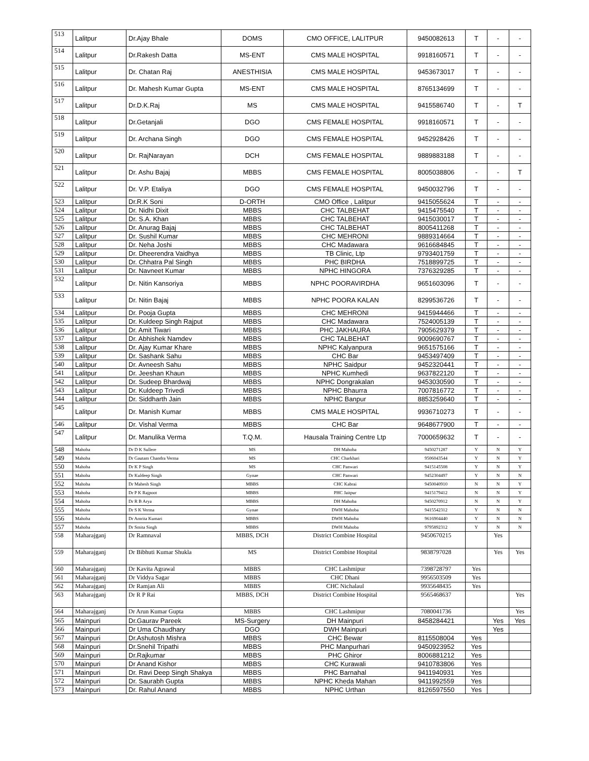| 513 | Lalitpur | Dr.Ajay Bhale | DOMS | CMO OFFICE, LALITPUR | 9450082613 | T | - | - |
| 514 | Lalitpur | Dr.Rakesh Datta | MS-ENT | CMS MALE HOSPITAL | 9918160571 | T | - | - |
| 515 | Lalitpur | Dr. Chatan Raj | ANESTHISIA | CMS MALE HOSPITAL | 9453673017 | T | - | - |
| 516 | Lalitpur | Dr. Mahesh Kumar Gupta | MS-ENT | CMS MALE HOSPITAL | 8765134699 | T | - | - |
| 517 | Lalitpur | Dr.D.K.Raj | MS | CMS MALE HOSPITAL | 9415586740 | T | - | T |
| 518 | Lalitpur | Dr.Getanjali | DGO | CMS FEMALE HOSPITAL | 9918160571 | T | - | - |
| 519 | Lalitpur | Dr. Archana Singh | DGO | CMS FEMALE HOSPITAL | 9452928426 | T | - | - |
| 520 | Lalitpur | Dr. RajNarayan | DCH | CMS FEMALE HOSPITAL | 9889883188 | T | - | - |
| 521 | Lalitpur | Dr. Ashu Bajaj | MBBS | CMS FEMALE HOSPITAL | 8005038806 | - | - | T |
| 522 | Lalitpur | Dr. V.P. Etaliya | DGO | CMS FEMALE HOSPITAL | 9450032796 | T | - | - |
| 523 | Lalitpur | Dr.R.K Soni | D-ORTH | CMO Office , Lalitpur | 9415055624 | T | - | - |
| 524 | Lalitpur | Dr. Nidhi Dixit | MBBS | CHC TALBEHAT | 9415475540 | T | - | - |
| 525 | Lalitpur | Dr. S.A. Khan | MBBS | CHC TALBEHAT | 9415030017 | T | - | - |
| 526 | Lalitpur | Dr. Anurag Bajaj | MBBS | CHC TALBEHAT | 8005411268 | T | - | - |
| 527 | Lalitpur | Dr. Sushil Kumar | MBBS | CHC MEHRONI | 9889314664 | T | - | - |
| 528 | Lalitpur | Dr. Neha Joshi | MBBS | CHC Madawara | 9616684845 | T | - | - |
| 529 | Lalitpur | Dr. Dheerendra Vaidhya | MBBS | TB Clinic, Ltp | 9793401759 | T | - | - |
| 530 | Lalitpur | Dr. Chhatra Pal Singh | MBBS | PHC BIRDHA | 7518899725 | T | - | - |
| 531 | Lalitpur | Dr. Navneet Kumar | MBBS | NPHC HINGORA | 7376329285 | T | - | - |
| 532 | Lalitpur | Dr. Nitin Kansoriya | MBBS | NPHC POORAVIRDHA | 9651603096 | T | - | - |
| 533 | Lalitpur | Dr. Nitin Bajaj | MBBS | NPHC POORA KALAN | 8299536726 | T | - | - |
| 534 | Lalitpur | Dr. Pooja Gupta | MBBS | CHC MEHRONI | 9415944466 | T | - | - |
| 535 | Lalitpur | Dr. Kuldeep Singh Rajput | MBBS | CHC Madawara | 7524005139 | T | - | - |
| 536 | Lalitpur | Dr. Amit Tiwari | MBBS | PHC JAKHAURA | 7905629379 | T | - | - |
| 537 | Lalitpur | Dr. Abhishek Namdev | MBBS | CHC TALBEHAT | 9009690767 | T | - | - |
| 538 | Lalitpur | Dr. Ajay Kumar Khare | MBBS | NPHC Kalyanpura | 9651575166 | T | - | - |
| 539 | Lalitpur | Dr. Sashank Sahu | MBBS | CHC Bar | 9453497409 | T | - | - |
| 540 | Lalitpur | Dr. Avneesh Sahu | MBBS | NPHC Saidpur | 9452320441 | T | - | - |
| 541 | Lalitpur | Dr. Jeeshan Khaun | MBBS | NPHC Kumhedi | 9637822120 | T | - | - |
| 542 | Lalitpur | Dr. Sudeep Bhardwaj | MBBS | NPHC Dongrakalan | 9453030590 | T | - | - |
| 543 | Lalitpur | Dr. Kuldeep Trivedi | MBBS | NPHC Bhaurra | 7007816772 | T | - | - |
| 544 | Lalitpur | Dr. Siddharth Jain | MBBS | NPHC Banpur | 8853259640 | T | - | - |
| 545 | Lalitpur | Dr. Manish Kumar | MBBS | CMS MALE HOSPITAL | 9936710273 | T | - | - |
| 546 | Lalitpur | Dr. Vishal Verma | MBBS | CHC Bar | 9648677900 | T | - | - |
| 547 | Lalitpur | Dr. Manulika Verma | T.Q.M. | Hausala Training Centre Ltp | 7000659632 | T | - | - |
| 548 | Mahoba | Dr D K Sullere | MS | DH Mahoba | 9450271287 | Y | N | Y |
| 549 | Mahoba | Dr Gautam Chandra Verma | MS | CHC Charkhari | 9506043544 | Y | N | Y |
| 550 | Mahoba | Dr K P Singh | MS | CHC Panwari | 9415145508 | Y | N | Y |
| 551 | Mahoba | Dr Kuldeep Singh | Gynae | CHC Panwari | 9452304497 | Y | N | N |
| 552 | Mahoba | Dr Mahesh Singh | MBBS | CHC Kabrai | 9450040910 | N | N | Y |
| 553 | Mahoba | Dr P K Rajpoot | MBBS | PHC Jaitpur | 9415179412 | N | N | Y |
| 554 | Mahoba | Dr R B Arya | MBBS | DH Mahoba | 9450270912 | N | N | Y |
| 555 | Mahoba | Dr S K Verma | Gynae | DWH Mahoba | 9415542312 | Y | N | N |
| 556 | Mahoba | Dr Amrita Kumari | MBBS | DWH Mahoba | 9616904440 | Y | N | N |
| 557 | Mahoba | Dr Smita Singh | MBBS | DWH Mahoba | 9795892312 | Y | N | N |
| 558 | Maharajganj | Dr Ramnaval | MBBS, DCH | District Combine Hospital | 9450670215 | | Yes | |
| 559 | Maharajganj | Dr Bibhuti Kumar Shukla | MS | District Combine Hospital | 9838797028 | | Yes | Yes |
| 560 | Maharajganj | Dr Kavita Agrawal | MBBS | CHC Lashmipur | 7398728797 | Yes | | |
| 561 | Maharajganj | Dr Viddya Sagar | MBBS | CHC Dhani | 9956503509 | Yes | | |
| 562 | Maharajganj | Dr Ramjan Ali | MBBS | CHC Nichalaul | 9935648435 | Yes | | |
| 563 | Maharajganj | Dr R P Rai | MBBS, DCH | District Combine Hospital | 9565468637 | | | Yes |
| 564 | Maharajganj | Dr Arun Kumar Gupta | MBBS | CHC Lashmipur | 7080041736 | | | Yes |
| 565 | Mainpuri | Dr.Gaurav Pareek | MS-Surgery | DH Mainpuri | 8458284421 | | Yes | Yes |
| 566 | Mainpuri | Dr Uma Chaudhary | DGO | DWH Mainpuri | | | Yes | |
| 567 | Mainpuri | Dr.Ashutosh Mishra | MBBS | CHC Bewar | 8115508004 | Yes | | |
| 568 | Mainpuri | Dr.Snehil Tripathi | MBBS | PHC Manpurhari | 9450923952 | Yes | | |
| 569 | Mainpuri | Dr.Rajkumar | MBBS | PHC Ghiror | 8006881212 | Yes | | |
| 570 | Mainpuri | Dr Anand Kishor | MBBS | CHC Kurawali | 9410783806 | Yes | | |
| 571 | Mainpuri | Dr. Ravi Deep Singh Shakya | MBBS | PHC Barnahal | 9411940931 | Yes | | |
| 572 | Mainpuri | Dr. Saurabh Gupta | MBBS | NPHC Kheda Mahan | 9411992559 | Yes | | |
| 573 | Mainpuri | Dr. Rahul Anand | MBBS | NPHC Urthan | 8126597550 | Yes | | |